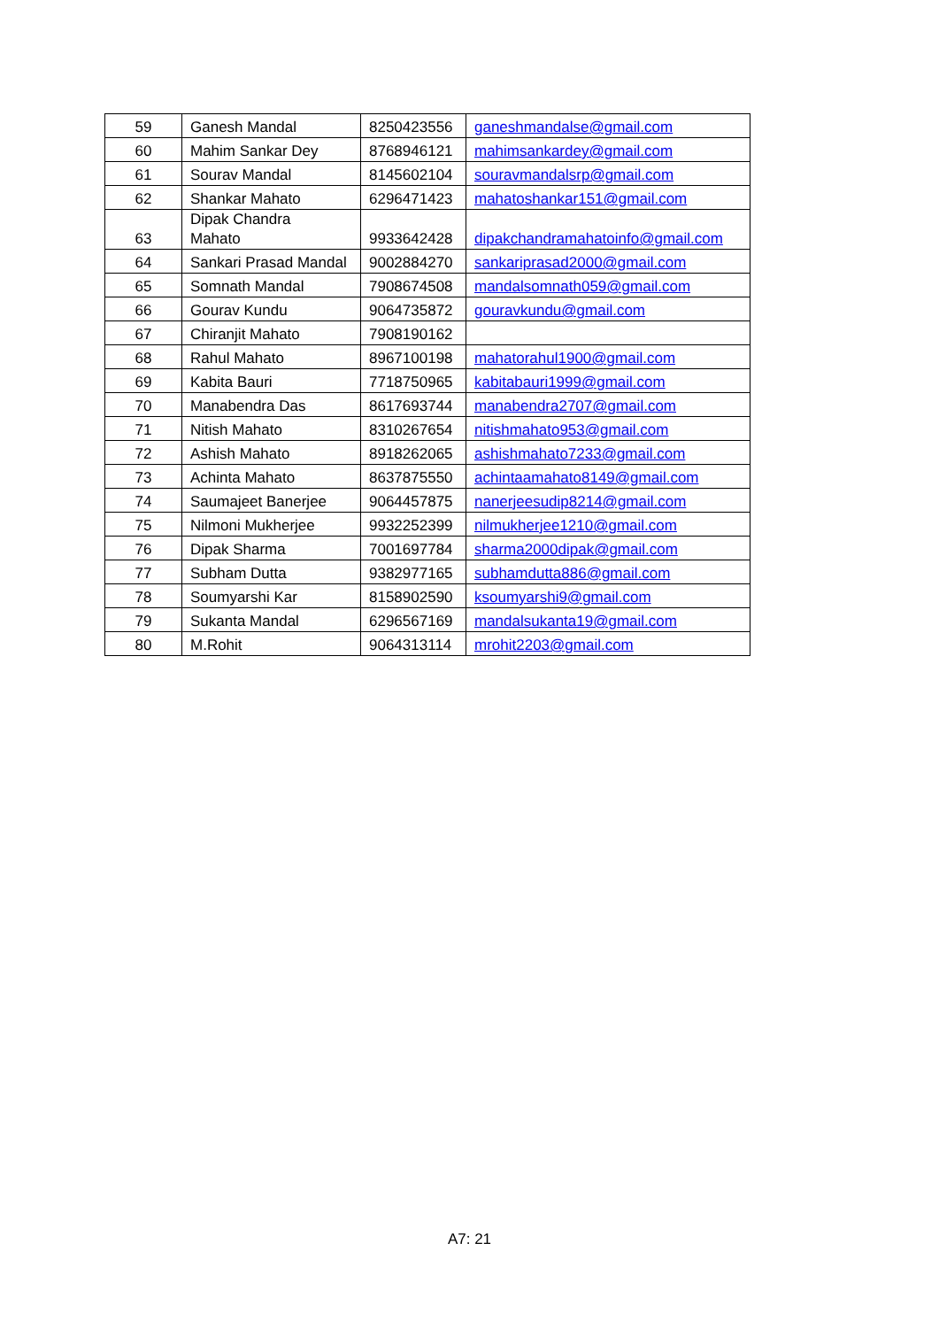| 59 | Ganesh Mandal | 8250423556 | ganeshmandalse@gmail.com |
| 60 | Mahim Sankar Dey | 8768946121 | mahimsankardey@gmail.com |
| 61 | Sourav Mandal | 8145602104 | souravmandalsrp@gmail.com |
| 62 | Shankar Mahato | 6296471423 | mahatoshankar151@gmail.com |
| 63 | Dipak Chandra Mahato | 9933642428 | dipakchandramahatoinfo@gmail.com |
| 64 | Sankari Prasad Mandal | 9002884270 | sankariprasad2000@gmail.com |
| 65 | Somnath Mandal | 7908674508 | mandalsomnath059@gmail.com |
| 66 | Gourav Kundu | 9064735872 | gouravkundu@gmail.com |
| 67 | Chiranjit Mahato | 7908190162 | |
| 68 | Rahul Mahato | 8967100198 | mahatorahul1900@gmail.com |
| 69 | Kabita Bauri | 7718750965 | kabitabauri1999@gmail.com |
| 70 | Manabendra Das | 8617693744 | manabendra2707@gmail.com |
| 71 | Nitish Mahato | 8310267654 | nitishmahato953@gmail.com |
| 72 | Ashish Mahato | 8918262065 | ashishmahato7233@gmail.com |
| 73 | Achinta Mahato | 8637875550 | achintaamahato8149@gmail.com |
| 74 | Saumajeet Banerjee | 9064457875 | nanerjeesudip8214@gmail.com |
| 75 | Nilmoni Mukherjee | 9932252399 | nilmukherjee1210@gmail.com |
| 76 | Dipak Sharma | 7001697784 | sharma2000dipak@gmail.com |
| 77 | Subham Dutta | 9382977165 | subhamdutta886@gmail.com |
| 78 | Soumyarshi Kar | 8158902590 | ksoumyarshi9@gmail.com |
| 79 | Sukanta Mandal | 6296567169 | mandalsukanta19@gmail.com |
| 80 | M.Rohit | 9064313114 | mrohit2203@gmail.com |
A7: 21